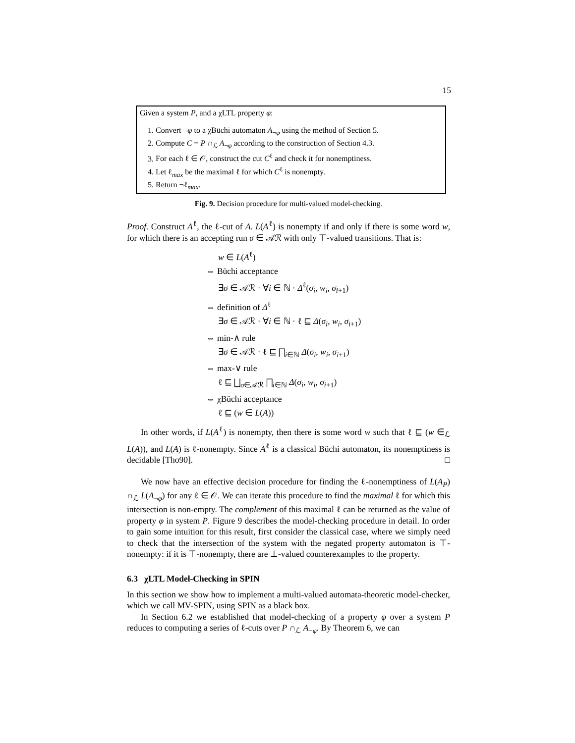15
Given a system P, and a χLTL property φ:
1. Convert ¬φ to a χBüchi automaton A<sub>¬φ</sub> using the method of Section 5.
2. Compute C = P ∩<sub>ℒ</sub> A<sub>¬φ</sub> according to the construction of Section 4.3.
3. For each ℓ ∈ 𝒪, construct the cut C<sup>ℓ</sup> and check it for nonemptiness.
4. Let ℓ<sub>max</sub> be the maximal ℓ for which C<sup>ℓ</sup> is nonempty.
5. Return ¬ℓ<sub>max</sub>.
Fig. 9. Decision procedure for multi-valued model-checking.
Proof. Construct A<sup>ℓ</sup>, the ℓ-cut of A. L(A<sup>ℓ</sup>) is nonempty if and only if there is some word w, for which there is an accepting run σ ∈ 𝒜ℛ with only ⊤-valued transitions. That is:
w ∈ L(A<sup>ℓ</sup>)
⇔ Büchi acceptance
∃σ ∈ 𝒜ℛ · ∀i ∈ ℕ · Δ<sup>ℓ</sup>(σ<sub>i</sub>, w<sub>i</sub>, σ<sub>i+1</sub>)
⇔ definition of Δ<sup>ℓ</sup>
∃σ ∈ 𝒜ℛ · ∀i ∈ ℕ · ℓ ⊑ Δ(σ<sub>i</sub>, w<sub>i</sub>, σ<sub>i+1</sub>)
⇔ min-∧ rule
∃σ ∈ 𝒜ℛ · ℓ ⊑ ⨅<sub>i∈ℕ</sub> Δ(σ<sub>i</sub>, w<sub>i</sub>, σ<sub>i+1</sub>)
⇔ max-∨ rule
ℓ ⊑ ⨆<sub>σ∈𝒜ℛ</sub> ⨅<sub>i∈ℕ</sub> Δ(σ<sub>i</sub>, w<sub>i</sub>, σ<sub>i+1</sub>)
⇔ χBüchi acceptance
ℓ ⊑ (w ∈ L(A))
In other words, if L(A<sup>ℓ</sup>) is nonempty, then there is some word w such that ℓ ⊑ (w ∈<sub>ℒ</sub> L(A)), and L(A) is ℓ-nonempty. Since A<sup>ℓ</sup> is a classical Büchi automaton, its nonemptiness is decidable [Tho90]. □
We now have an effective decision procedure for finding the ℓ-nonemptiness of L(A<sub>P</sub>) ∩<sub>ℒ</sub> L(A<sub>¬φ</sub>) for any ℓ ∈ 𝒪. We can iterate this procedure to find the maximal ℓ for which this intersection is non-empty. The complement of this maximal ℓ can be returned as the value of property φ in system P. Figure 9 describes the model-checking procedure in detail. In order to gain some intuition for this result, first consider the classical case, where we simply need to check that the intersection of the system with the negated property automaton is ⊤-nonempty: if it is ⊤-nonempty, there are ⊥-valued counterexamples to the property.
6.3 χLTL Model-Checking in SPIN
In this section we show how to implement a multi-valued automata-theoretic model-checker, which we call MV-SPIN, using SPIN as a black box.
In Section 6.2 we established that model-checking of a property φ over a system P reduces to computing a series of ℓ-cuts over P ∩<sub>ℒ</sub> A<sub>¬φ</sub>. By Theorem 6, we can